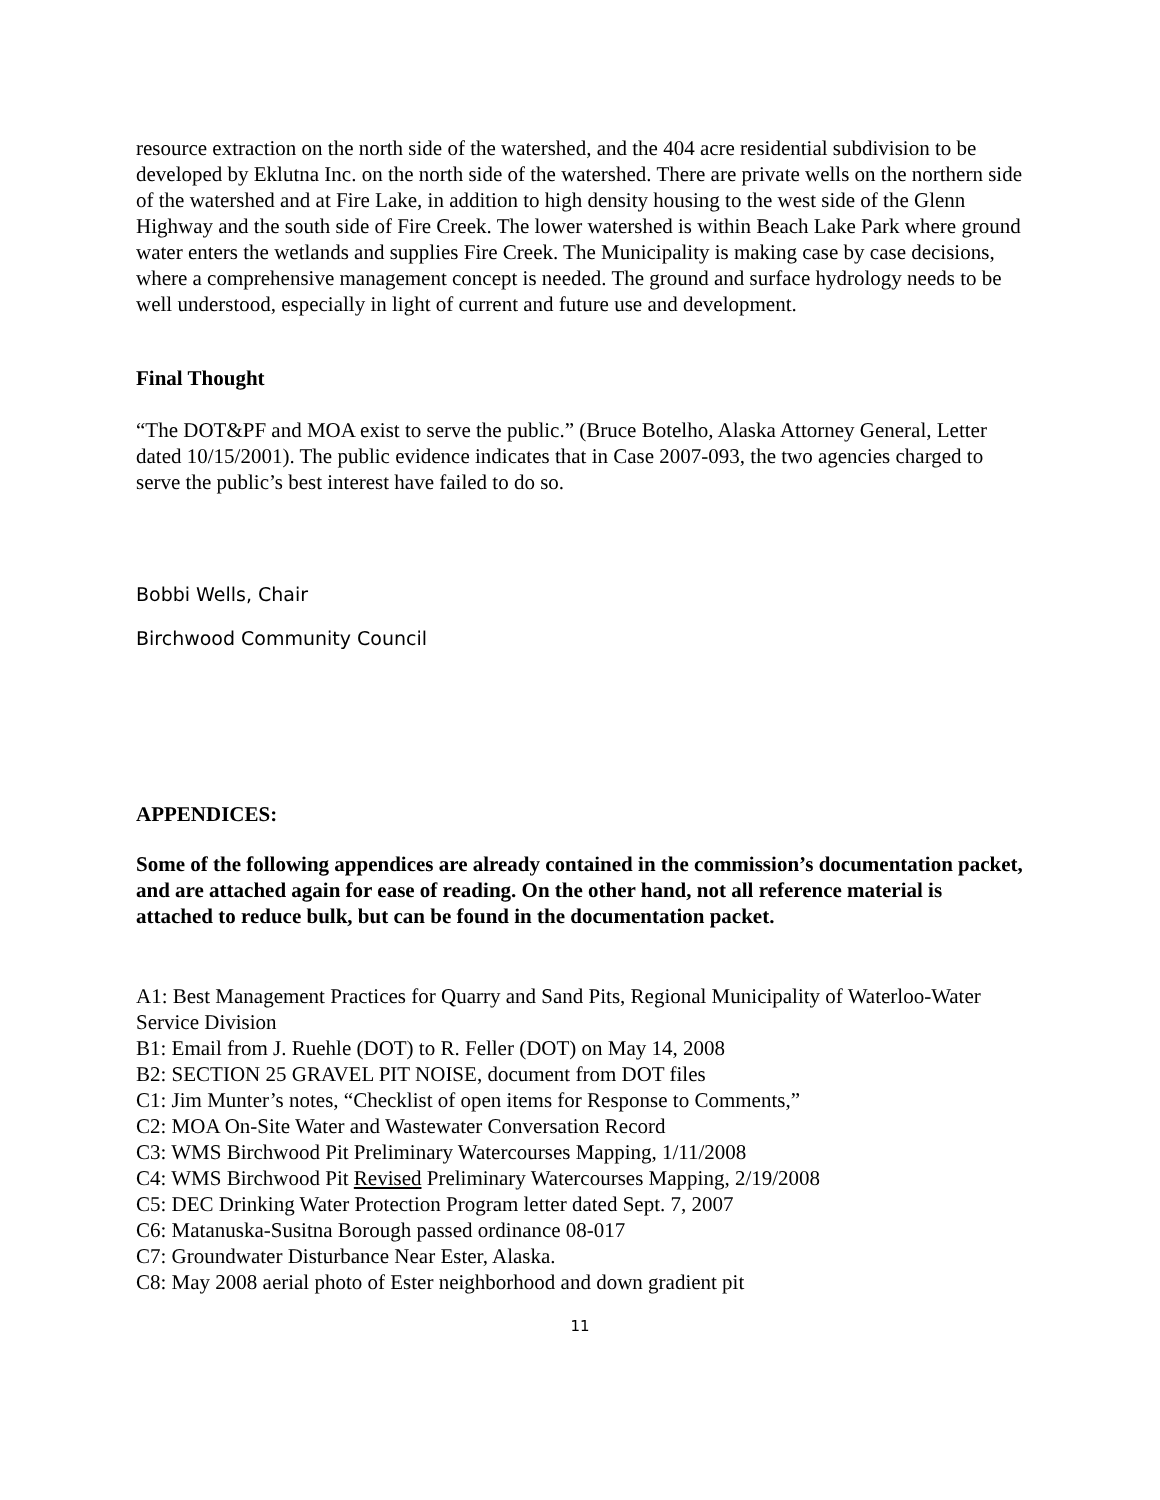resource extraction on the north side of the watershed, and the 404 acre residential subdivision to be developed by Eklutna Inc. on the north side of the watershed. There are private wells on the northern side of the watershed and at Fire Lake, in addition to high density housing to the west side of the Glenn Highway and the south side of Fire Creek. The lower watershed is within Beach Lake Park where ground water enters the wetlands and supplies Fire Creek. The Municipality is making case by case decisions, where a comprehensive management concept is needed. The ground and surface hydrology needs to be well understood, especially in light of current and future use and development.
Final Thought
“The DOT&PF and MOA exist to serve the public.” (Bruce Botelho, Alaska Attorney General, Letter dated 10/15/2001). The public evidence indicates that in Case 2007-093, the two agencies charged to serve the public’s best interest have failed to do so.
Bobbi Wells, Chair
Birchwood Community Council
APPENDICES:
Some of the following appendices are already contained in the commission’s documentation packet, and are attached again for ease of reading. On the other hand, not all reference material is attached to reduce bulk, but can be found in the documentation packet.
A1: Best Management Practices for Quarry and Sand Pits, Regional Municipality of Waterloo-Water Service Division
B1: Email from J. Ruehle (DOT) to R. Feller (DOT) on May 14, 2008
B2: SECTION 25 GRAVEL PIT NOISE, document from DOT files
C1: Jim Munter’s notes, “Checklist of open items for Response to Comments,”
C2: MOA On-Site Water and Wastewater Conversation Record
C3: WMS Birchwood Pit Preliminary Watercourses Mapping, 1/11/2008
C4: WMS Birchwood Pit Revised Preliminary Watercourses Mapping, 2/19/2008
C5: DEC Drinking Water Protection Program letter dated Sept. 7, 2007
C6: Matanuska-Susitna Borough passed ordinance 08-017
C7: Groundwater Disturbance Near Ester, Alaska.
C8: May 2008 aerial photo of Ester neighborhood and down gradient pit
11